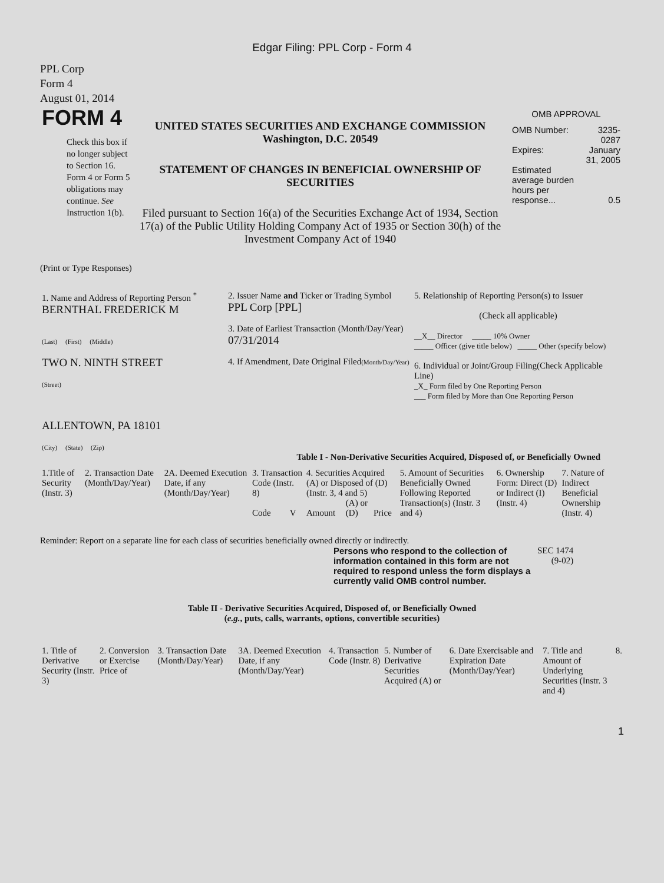Edgar Filing: PPL Corp - Form 4
PPL Corp
Form 4
August 01, 2014
| FORM 4 Check this box if no longer subject to Section 16. Form 4 or Form 5 obligations may continue. See Instruction 1(b). | UNITED STATES SECURITIES AND EXCHANGE COMMISSION Washington, D.C. 20549 STATEMENT OF CHANGES IN BENEFICIAL OWNERSHIP OF SECURITIES Filed pursuant to Section 16(a) of the Securities Exchange Act of 1934, Section 17(a) of the Public Utility Holding Company Act of 1935 or Section 30(h) of the Investment Company Act of 1940 | OMB APPROVAL / OMB Number: / 3235-0287 / / Expires: / January 31, 2005 / / Estimated average burden hours per response... / 0.5 / |
(Print or Type Responses)
| 1. Name and Address of Reporting Person <sup>*</sup> BERNTHAL FREDERICK M (Last) (First) (Middle) TWO N. NINTH STREET (Street) ALLENTOWN, PA 18101 (City) (State) (Zip) | 2. Issuer Name and Ticker or Trading Symbol PPL Corp [PPL] 3. Date of Earliest Transaction (Month/Day/Year) 07/31/2014 4. If Amendment, Date Original Filed (Month/Day/Year) | 5. Relationship of Reporting Person(s) to Issuer (Check all applicable) __X__ Director _____ 10% Owner _____ Officer (give title below) _____ Other (specify below) 6. Individual or Joint/Group Filing(Check Applicable Line) _X_ Form filed by One Reporting Person ___ Form filed by More than One Reporting Person |
Table I - Non-Derivative Securities Acquired, Disposed of, or Beneficially Owned
| 1.Title of Security (Instr. 3) | 2. Transaction Date (Month/Day/Year) | 2A. Deemed Execution Date, if any (Month/Day/Year) | 3. Transaction Code (Instr. 8) | | 4. Securities Acquired (A) or Disposed of (D) (Instr. 3, 4 and 5) | | | 5. Amount of Securities Beneficially Owned Following Reported Transaction(s) (Instr. 3 and 4) | 6. Ownership Form: Direct (D) or Indirect (I) (Instr. 4) | 7. Nature of Indirect Beneficial Ownership (Instr. 4) |
| --- | --- | --- | --- | --- | --- | --- | --- | --- | --- | --- |
| | | | Code | V | Amount | (A) or (D) | Price | | | |
Reminder: Report on a separate line for each class of securities beneficially owned directly or indirectly.
| Persons who respond to the collection of information contained in this form are not required to respond unless the form displays a currently valid OMB control number. | SEC 1474 (9-02) |
Table II - Derivative Securities Acquired, Disposed of, or Beneficially Owned
(e.g., puts, calls, warrants, options, convertible securities)
| 1. Title of Derivative Security (Instr. 3) | 2. Conversion or Exercise Price of | 3. Transaction Date (Month/Day/Year) | 3A. Deemed Execution Date, if any (Month/Day/Year) | 4. Transaction Code (Instr. 8) | 5. Number of Derivative Securities Acquired (A) or | 6. Date Exercisable and Expiration Date (Month/Day/Year) | 7. Title and Amount of Underlying Securities (Instr. 3 and 4) | 8. |
| --- | --- | --- | --- | --- | --- | --- | --- | --- |
1